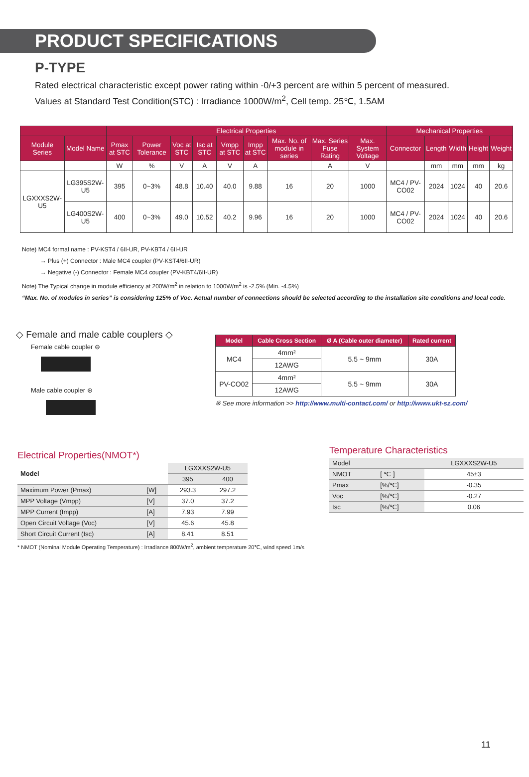PRODUCT SPECIFICATIONS
P-TYPE
Rated electrical characteristic except power rating within -0/+3 percent are within 5 percent of measured.
Values at Standard Test Condition(STC) : Irradiance 1000W/m<sup>2</sup>, Cell temp. 25℃, 1.5AM
| | | Electrical Properties | | | | | | | | | Mechanical Properties | | | | |
| --- | --- | --- | --- | --- | --- | --- | --- | --- | --- | --- | --- | --- | --- | --- | --- |
| Module Series | Model Name | Pmax at STC | Power Tolerance | Voc at STC | Isc at STC | Vmpp at STC | Impp at STC | Max. No. of module in series | Max. Series Fuse Rating | Max. System Voltage | Connector | Length | Width | Height | Weight |
| | | W | % | V | A | V | A | | A | V | | mm | mm | mm | kg |
| LGXXXS2W-U5 | LG395S2W-U5 | 395 | 0~3% | 48.8 | 10.40 | 40.0 | 9.88 | 16 | 20 | 1000 | MC4 / PV-CO02 | 2024 | 1024 | 40 | 20.6 |
| | LG400S2W-U5 | 400 | 0~3% | 49.0 | 10.52 | 40.2 | 9.96 | 16 | 20 | 1000 | MC4 / PV-CO02 | 2024 | 1024 | 40 | 20.6 |
Note) MC4 formal name : PV-KST4 / 6II-UR, PV-KBT4 / 6II-UR
→ Plus (+) Connector : Male MC4 coupler (PV-KST4/6II-UR)
→ Negative (-) Connector : Female MC4 coupler (PV-KBT4/6II-UR)
Note) The Typical change in module efficiency at 200W/m<sup>2</sup> in relation to 1000W/m<sup>2</sup> is -2.5% (Min. -4.5%)
“Max. No. of modules in series” is considering 125% of Voc. Actual number of connections should be selected according to the installation site conditions and local code.
◇ Female and male cable couplers ◇
Female cable coupler ⊖
Male cable coupler ⊕
| Model | Cable Cross Section | Ø A (Cable outer diameter) | Rated current |
| --- | --- | --- | --- |
| MC4 | 4mm² | 5.5 ~ 9mm | 30A |
| | 12AWG | | |
| PV-CO02 | 4mm² | 5.5 ~ 9mm | 30A |
| | 12AWG | | |
※ See more information >> http://www.multi-contact.com/ or http://www.ukt-sz.com/
Electrical Properties(NMOT*)
| Model | | LGXXXS2W-U5 | |
| | | 395 | 400 |
| Maximum Power (Pmax) | [W] | 293.3 | 297.2 |
| MPP Voltage (Vmpp) | [V] | 37.0 | 37.2 |
| MPP Current (Impp) | [A] | 7.93 | 7.99 |
| Open Circuit Voltage (Voc) | [V] | 45.6 | 45.8 |
| Short Circuit Current (Isc) | [A] | 8.41 | 8.51 |
* NMOT (Nominal Module Operating Temperature) : Irradiance 800W/m<sup>2</sup>, ambient temperature 20℃, wind speed 1m/s
Temperature Characteristics
| Model | | LGXXXS2W-U5 |
| NMOT | [ ℃ ] | 45±3 |
| Pmax | [%/℃] | -0.35 |
| Voc | [%/℃] | -0.27 |
| Isc | [%/℃] | 0.06 |
11